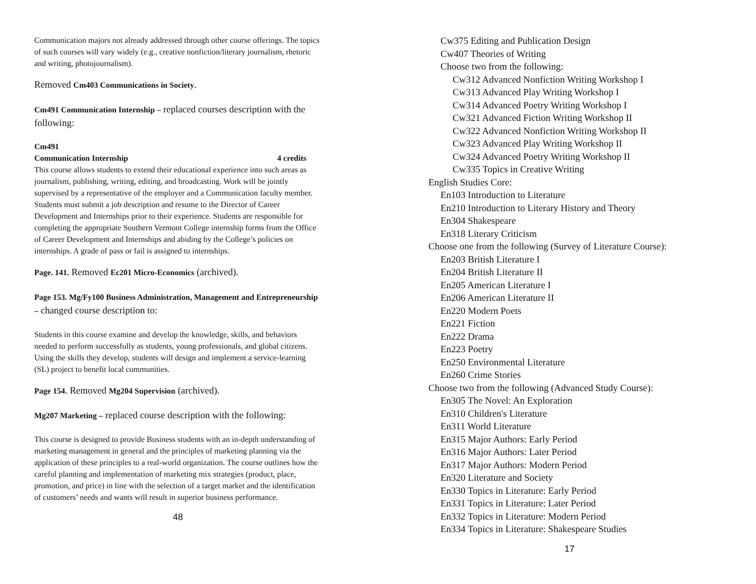Communication majors not already addressed through other course offerings. The topics of such courses will vary widely (e.g., creative nonfiction/literary journalism, rhetoric and writing, photojournalism).
Removed Cm403 Communications in Society.
Cm491 Communication Internship – replaced courses description with the following:
Cm491
Communication Internship 4 credits
This course allows students to extend their educational experience into such areas as journalism, publishing, writing, editing, and broadcasting. Work will be jointly supervised by a representative of the employer and a Communication faculty member. Students must submit a job description and resume to the Director of Career Development and Internships prior to their experience. Students are responsible for completing the appropriate Southern Vermont College internship forms from the Office of Career Development and Internships and abiding by the College’s policies on internships. A grade of pass or fail is assigned to internships.
Page. 141. Removed Ec201 Micro-Economics (archived).
Page 153. Mg/Fy100 Business Administration, Management and Entrepreneurship – changed course description to:
Students in this course examine and develop the knowledge, skills, and behaviors needed to perform successfully as students, young professionals, and global citizens. Using the skills they develop, students will design and implement a service-learning (SL) project to benefit local communities.
Page 154. Removed Mg204 Supervision (archived).
Mg207 Marketing – replaced course description with the following:
This course is designed to provide Business students with an in-depth understanding of marketing management in general and the principles of marketing planning via the application of these principles to a real-world organization. The course outlines how the careful planning and implementation of marketing mix strategies (product, place, promotion, and price) in line with the selection of a target market and the identification of customers’ needs and wants will result in superior business performance.
48
Cw375 Editing and Publication Design
Cw407 Theories of Writing
Choose two from the following:
Cw312 Advanced Nonfiction Writing Workshop I
Cw313 Advanced Play Writing Workshop I
Cw314 Advanced Poetry Writing Workshop I
Cw321 Advanced Fiction Writing Workshop II
Cw322 Advanced Nonfiction Writing Workshop II
Cw323 Advanced Play Writing Workshop II
Cw324 Advanced Poetry Writing Workshop II
Cw335 Topics in Creative Writing
English Studies Core:
En103 Introduction to Literature
En210 Introduction to Literary History and Theory
En304 Shakespeare
En318 Literary Criticism
Choose one from the following (Survey of Literature Course):
En203 British Literature I
En204 British Literature II
En205 American Literature I
En206 American Literature II
En220 Modern Poets
En221 Fiction
En222 Drama
En223 Poetry
En250 Environmental Literature
En260 Crime Stories
Choose two from the following (Advanced Study Course):
En305 The Novel: An Exploration
En310 Children's Literature
En311 World Literature
En315 Major Authors: Early Period
En316 Major Authors: Later Period
En317 Major Authors: Modern Period
En320 Literature and Society
En330 Topics in Literature: Early Period
En331 Topics in Literature: Later Period
En332 Topics in Literature: Modern Period
En334 Topics in Literature: Shakespeare Studies
17